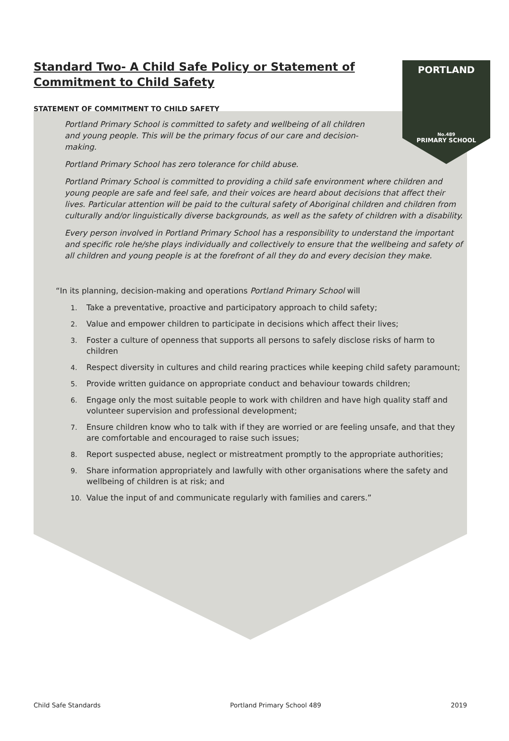PORTLAND
No.489
PRIMARY SCHOOL
Standard Two- A Child Safe Policy or Statement of Commitment to Child Safety
STATEMENT OF COMMITMENT TO CHILD SAFETY
Portland Primary School is committed to safety and wellbeing of all children and young people. This will be the primary focus of our care and decision-making.
Portland Primary School has zero tolerance for child abuse.
Portland Primary School is committed to providing a child safe environment where children and young people are safe and feel safe, and their voices are heard about decisions that affect their lives. Particular attention will be paid to the cultural safety of Aboriginal children and children from culturally and/or linguistically diverse backgrounds, as well as the safety of children with a disability.
Every person involved in Portland Primary School has a responsibility to understand the important and specific role he/she plays individually and collectively to ensure that the wellbeing and safety of all children and young people is at the forefront of all they do and every decision they make.
“In its planning, decision-making and operations Portland Primary School will
1. Take a preventative, proactive and participatory approach to child safety;
2. Value and empower children to participate in decisions which affect their lives;
3. Foster a culture of openness that supports all persons to safely disclose risks of harm to children
4. Respect diversity in cultures and child rearing practices while keeping child safety paramount;
5. Provide written guidance on appropriate conduct and behaviour towards children;
6. Engage only the most suitable people to work with children and have high quality staff and volunteer supervision and professional development;
7. Ensure children know who to talk with if they are worried or are feeling unsafe, and that they are comfortable and encouraged to raise such issues;
8. Report suspected abuse, neglect or mistreatment promptly to the appropriate authorities;
9. Share information appropriately and lawfully with other organisations where the safety and wellbeing of children is at risk; and
10. Value the input of and communicate regularly with families and carers.”
Child Safe Standards Portland Primary School 489 2019